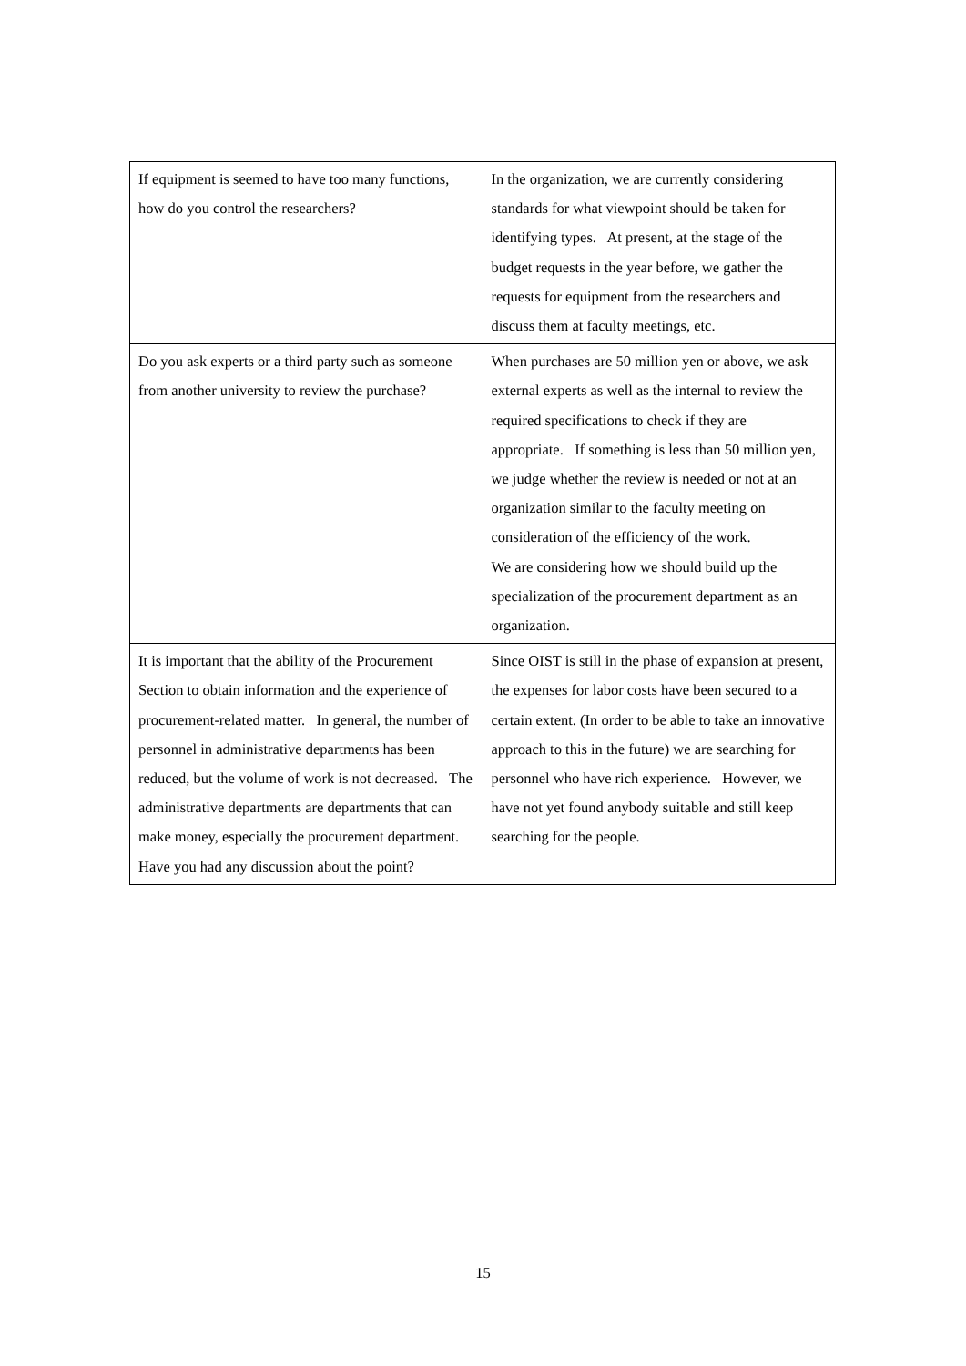| If equipment is seemed to have too many functions, how do you control the researchers? | In the organization, we are currently considering standards for what viewpoint should be taken for identifying types. At present, at the stage of the budget requests in the year before, we gather the requests for equipment from the researchers and discuss them at faculty meetings, etc. |
| Do you ask experts or a third party such as someone from another university to review the purchase? | When purchases are 50 million yen or above, we ask external experts as well as the internal to review the required specifications to check if they are appropriate. If something is less than 50 million yen, we judge whether the review is needed or not at an organization similar to the faculty meeting on consideration of the efficiency of the work. We are considering how we should build up the specialization of the procurement department as an organization. |
| It is important that the ability of the Procurement Section to obtain information and the experience of procurement-related matter. In general, the number of personnel in administrative departments has been reduced, but the volume of work is not decreased. The administrative departments are departments that can make money, especially the procurement department. Have you had any discussion about the point? | Since OIST is still in the phase of expansion at present, the expenses for labor costs have been secured to a certain extent. (In order to be able to take an innovative approach to this in the future) we are searching for personnel who have rich experience. However, we have not yet found anybody suitable and still keep searching for the people. |
15